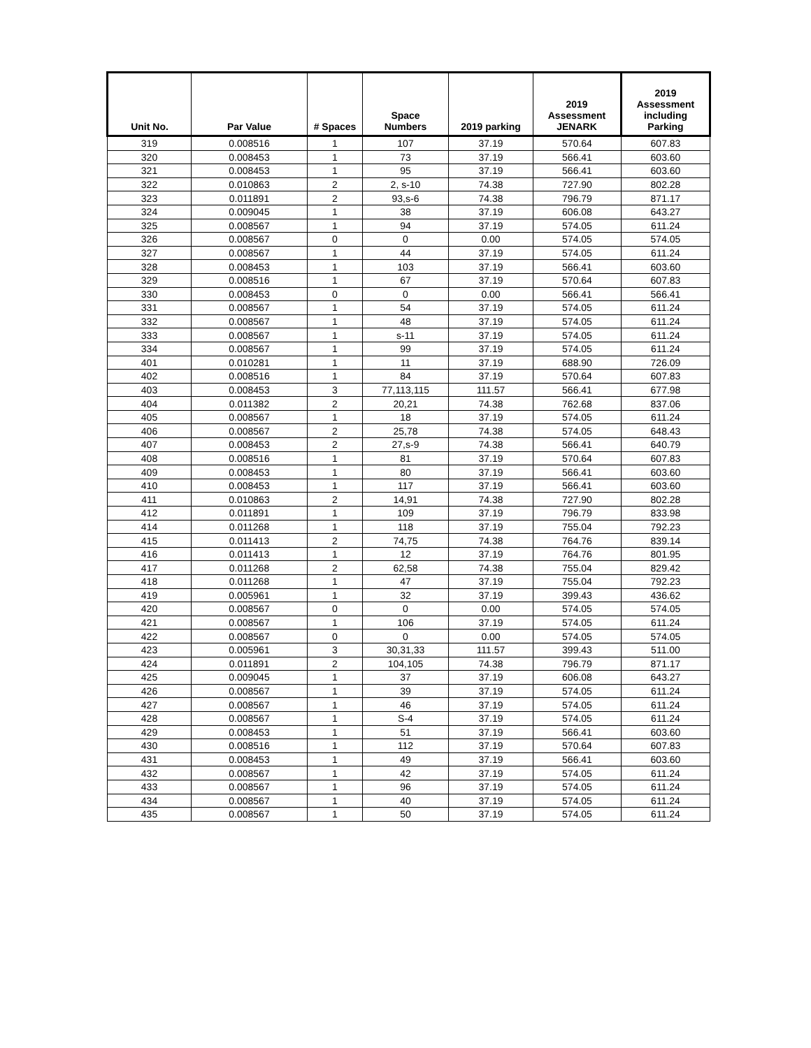| Unit No. | Par Value | # Spaces | Space Numbers | 2019 parking | 2019 Assessment JENARK | 2019 Assessment including Parking |
| --- | --- | --- | --- | --- | --- | --- |
| 319 | 0.008516 | 1 | 107 | 37.19 | 570.64 | 607.83 |
| 320 | 0.008453 | 1 | 73 | 37.19 | 566.41 | 603.60 |
| 321 | 0.008453 | 1 | 95 | 37.19 | 566.41 | 603.60 |
| 322 | 0.010863 | 2 | 2, s-10 | 74.38 | 727.90 | 802.28 |
| 323 | 0.011891 | 2 | 93,s-6 | 74.38 | 796.79 | 871.17 |
| 324 | 0.009045 | 1 | 38 | 37.19 | 606.08 | 643.27 |
| 325 | 0.008567 | 1 | 94 | 37.19 | 574.05 | 611.24 |
| 326 | 0.008567 | 0 | 0 | 0.00 | 574.05 | 574.05 |
| 327 | 0.008567 | 1 | 44 | 37.19 | 574.05 | 611.24 |
| 328 | 0.008453 | 1 | 103 | 37.19 | 566.41 | 603.60 |
| 329 | 0.008516 | 1 | 67 | 37.19 | 570.64 | 607.83 |
| 330 | 0.008453 | 0 | 0 | 0.00 | 566.41 | 566.41 |
| 331 | 0.008567 | 1 | 54 | 37.19 | 574.05 | 611.24 |
| 332 | 0.008567 | 1 | 48 | 37.19 | 574.05 | 611.24 |
| 333 | 0.008567 | 1 | s-11 | 37.19 | 574.05 | 611.24 |
| 334 | 0.008567 | 1 | 99 | 37.19 | 574.05 | 611.24 |
| 401 | 0.010281 | 1 | 11 | 37.19 | 688.90 | 726.09 |
| 402 | 0.008516 | 1 | 84 | 37.19 | 570.64 | 607.83 |
| 403 | 0.008453 | 3 | 77,113,115 | 111.57 | 566.41 | 677.98 |
| 404 | 0.011382 | 2 | 20,21 | 74.38 | 762.68 | 837.06 |
| 405 | 0.008567 | 1 | 18 | 37.19 | 574.05 | 611.24 |
| 406 | 0.008567 | 2 | 25,78 | 74.38 | 574.05 | 648.43 |
| 407 | 0.008453 | 2 | 27,s-9 | 74.38 | 566.41 | 640.79 |
| 408 | 0.008516 | 1 | 81 | 37.19 | 570.64 | 607.83 |
| 409 | 0.008453 | 1 | 80 | 37.19 | 566.41 | 603.60 |
| 410 | 0.008453 | 1 | 117 | 37.19 | 566.41 | 603.60 |
| 411 | 0.010863 | 2 | 14,91 | 74.38 | 727.90 | 802.28 |
| 412 | 0.011891 | 1 | 109 | 37.19 | 796.79 | 833.98 |
| 414 | 0.011268 | 1 | 118 | 37.19 | 755.04 | 792.23 |
| 415 | 0.011413 | 2 | 74,75 | 74.38 | 764.76 | 839.14 |
| 416 | 0.011413 | 1 | 12 | 37.19 | 764.76 | 801.95 |
| 417 | 0.011268 | 2 | 62,58 | 74.38 | 755.04 | 829.42 |
| 418 | 0.011268 | 1 | 47 | 37.19 | 755.04 | 792.23 |
| 419 | 0.005961 | 1 | 32 | 37.19 | 399.43 | 436.62 |
| 420 | 0.008567 | 0 | 0 | 0.00 | 574.05 | 574.05 |
| 421 | 0.008567 | 1 | 106 | 37.19 | 574.05 | 611.24 |
| 422 | 0.008567 | 0 | 0 | 0.00 | 574.05 | 574.05 |
| 423 | 0.005961 | 3 | 30,31,33 | 111.57 | 399.43 | 511.00 |
| 424 | 0.011891 | 2 | 104,105 | 74.38 | 796.79 | 871.17 |
| 425 | 0.009045 | 1 | 37 | 37.19 | 606.08 | 643.27 |
| 426 | 0.008567 | 1 | 39 | 37.19 | 574.05 | 611.24 |
| 427 | 0.008567 | 1 | 46 | 37.19 | 574.05 | 611.24 |
| 428 | 0.008567 | 1 | S-4 | 37.19 | 574.05 | 611.24 |
| 429 | 0.008453 | 1 | 51 | 37.19 | 566.41 | 603.60 |
| 430 | 0.008516 | 1 | 112 | 37.19 | 570.64 | 607.83 |
| 431 | 0.008453 | 1 | 49 | 37.19 | 566.41 | 603.60 |
| 432 | 0.008567 | 1 | 42 | 37.19 | 574.05 | 611.24 |
| 433 | 0.008567 | 1 | 96 | 37.19 | 574.05 | 611.24 |
| 434 | 0.008567 | 1 | 40 | 37.19 | 574.05 | 611.24 |
| 435 | 0.008567 | 1 | 50 | 37.19 | 574.05 | 611.24 |